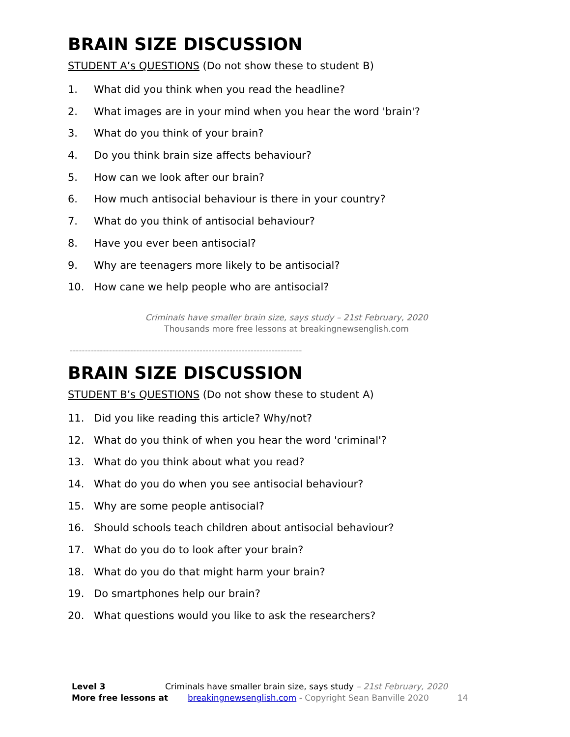BRAIN SIZE DISCUSSION
STUDENT A’s QUESTIONS (Do not show these to student B)
1. What did you think when you read the headline?
2. What images are in your mind when you hear the word 'brain'?
3. What do you think of your brain?
4. Do you think brain size affects behaviour?
5. How can we look after our brain?
6. How much antisocial behaviour is there in your country?
7. What do you think of antisocial behaviour?
8. Have you ever been antisocial?
9. Why are teenagers more likely to be antisocial?
10. How cane we help people who are antisocial?
Criminals have smaller brain size, says study – 21st February, 2020
Thousands more free lessons at breakingnewsenglish.com
-----------------------------------------------------------------------------
BRAIN SIZE DISCUSSION
STUDENT B’s QUESTIONS (Do not show these to student A)
11. Did you like reading this article? Why/not?
12. What do you think of when you hear the word 'criminal'?
13. What do you think about what you read?
14. What do you do when you see antisocial behaviour?
15. Why are some people antisocial?
16. Should schools teach children about antisocial behaviour?
17. What do you do to look after your brain?
18. What do you do that might harm your brain?
19. Do smartphones help our brain?
20. What questions would you like to ask the researchers?
Level 3 Criminals have smaller brain size, says study – 21st February, 2020
More free lessons at breakingnewsenglish.com - Copyright Sean Banville 2020 14